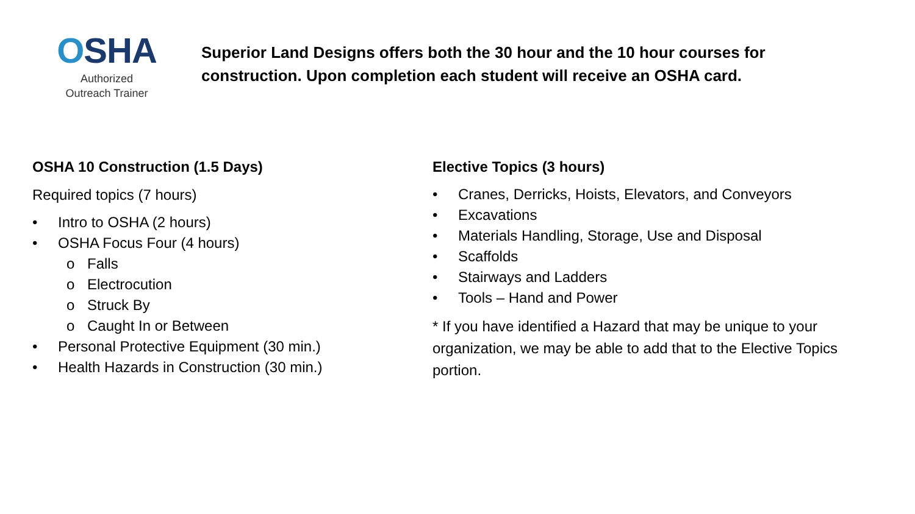OSHA
Authorized
Outreach Trainer
Superior Land Designs offers both the 30 hour and the 10 hour courses for construction. Upon completion each student will receive an OSHA card.
OSHA 10 Construction (1.5 Days)
Required topics (7 hours)
• Intro to OSHA (2 hours)
• OSHA Focus Four (4 hours)
o Falls
o Electrocution
o Struck By
o Caught In or Between
• Personal Protective Equipment (30 min.)
• Health Hazards in Construction (30 min.)
Elective Topics (3 hours)
• Cranes, Derricks, Hoists, Elevators, and Conveyors
• Excavations
• Materials Handling, Storage, Use and Disposal
• Scaffolds
• Stairways and Ladders
• Tools – Hand and Power
* If you have identified a Hazard that may be unique to your organization, we may be able to add that to the Elective Topics portion.